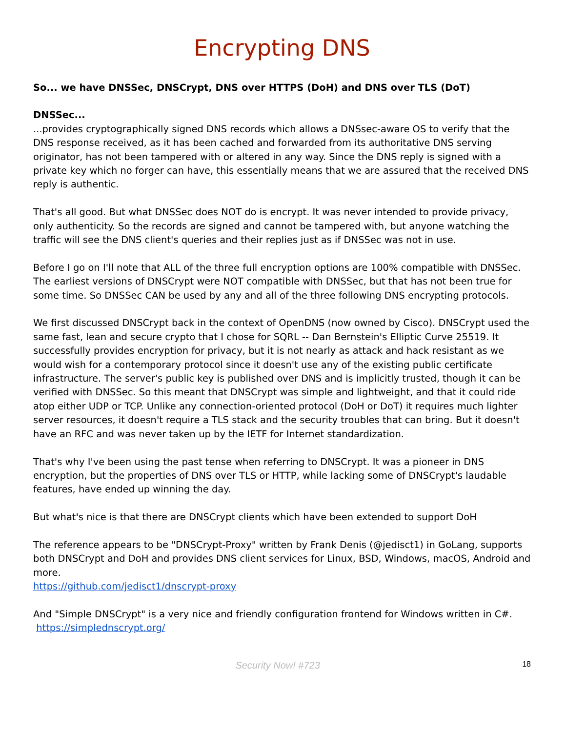Encrypting DNS
So... we have DNSSec, DNSCrypt, DNS over HTTPS (DoH) and DNS over TLS (DoT)
DNSSec...
...provides cryptographically signed DNS records which allows a DNSsec-aware OS to verify that the DNS response received, as it has been cached and forwarded from its authoritative DNS serving originator, has not been tampered with or altered in any way. Since the DNS reply is signed with a private key which no forger can have, this essentially means that we are assured that the received DNS reply is authentic.
That's all good. But what DNSSec does NOT do is encrypt. It was never intended to provide privacy, only authenticity. So the records are signed and cannot be tampered with, but anyone watching the traffic will see the DNS client's queries and their replies just as if DNSSec was not in use.
Before I go on I'll note that ALL of the three full encryption options are 100% compatible with DNSSec. The earliest versions of DNSCrypt were NOT compatible with DNSSec, but that has not been true for some time. So DNSSec CAN be used by any and all of the three following DNS encrypting protocols.
We first discussed DNSCrypt back in the context of OpenDNS (now owned by Cisco). DNSCrypt used the same fast, lean and secure crypto that I chose for SQRL -- Dan Bernstein's Elliptic Curve 25519. It successfully provides encryption for privacy, but it is not nearly as attack and hack resistant as we would wish for a contemporary protocol since it doesn't use any of the existing public certificate infrastructure. The server's public key is published over DNS and is implicitly trusted, though it can be verified with DNSSec. So this meant that DNSCrypt was simple and lightweight, and that it could ride atop either UDP or TCP. Unlike any connection-oriented protocol (DoH or DoT) it requires much lighter server resources, it doesn't require a TLS stack and the security troubles that can bring. But it doesn't have an RFC and was never taken up by the IETF for Internet standardization.
That's why I've been using the past tense when referring to DNSCrypt. It was a pioneer in DNS encryption, but the properties of DNS over TLS or HTTP, while lacking some of DNSCrypt's laudable features, have ended up winning the day.
But what's nice is that there are DNSCrypt clients which have been extended to support DoH
The reference appears to be "DNSCrypt-Proxy" written by Frank Denis (@jedisct1) in GoLang, supports both DNSCrypt and DoH and provides DNS client services for Linux, BSD, Windows, macOS, Android and more.
https://github.com/jedisct1/dnscrypt-proxy
And "Simple DNSCrypt" is a very nice and friendly configuration frontend for Windows written in C#. https://simplednscrypt.org/
Security Now! #723 18